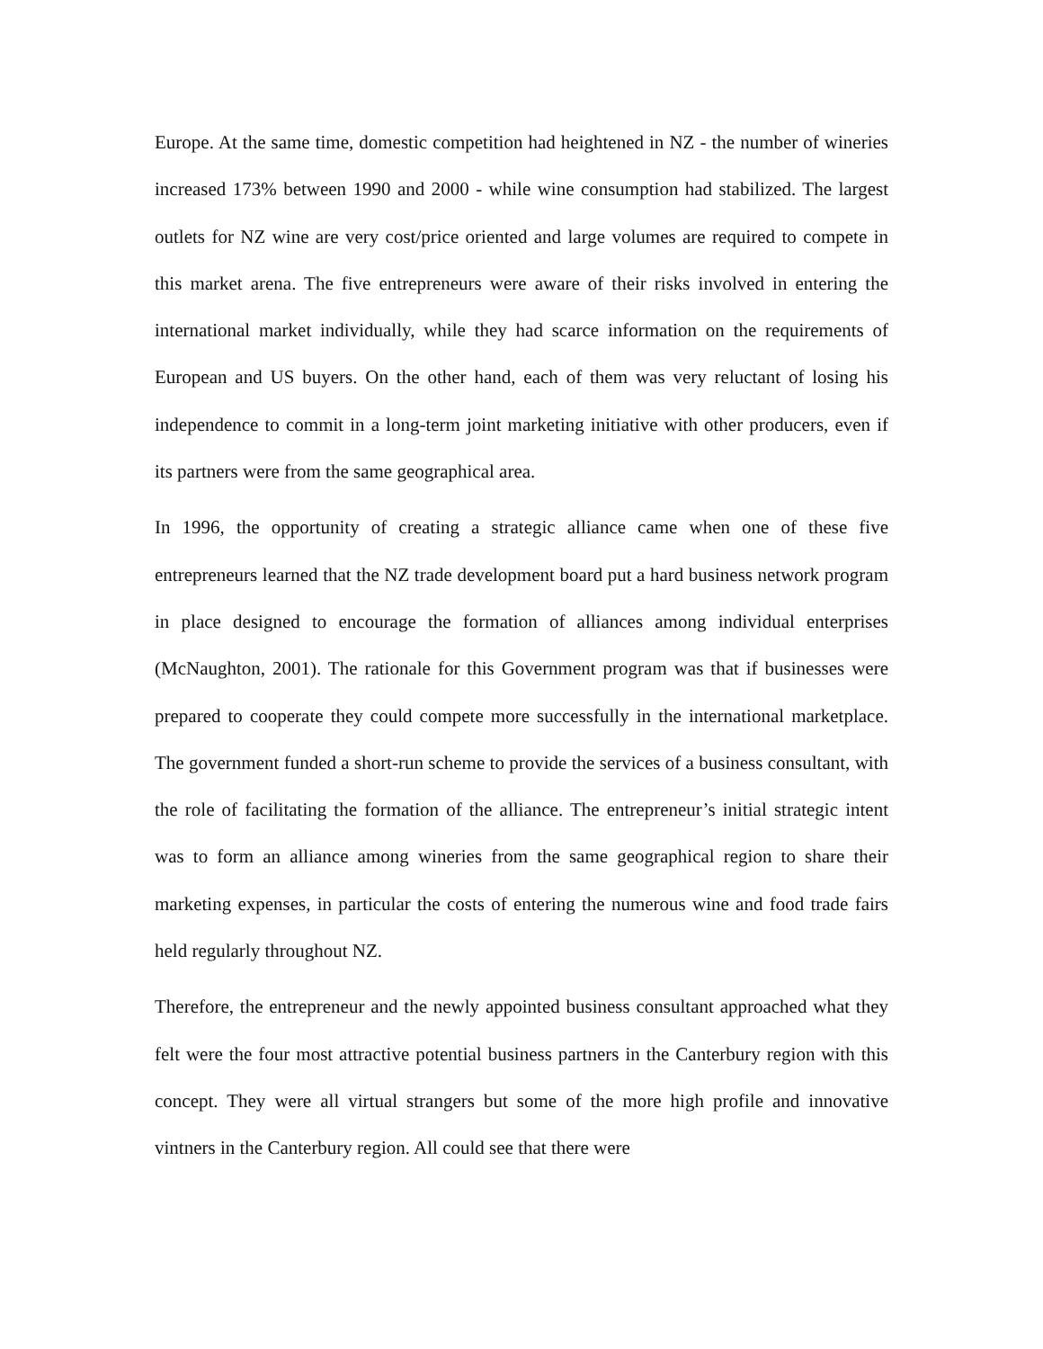Europe. At the same time, domestic competition had heightened in NZ - the number of wineries increased 173% between 1990 and 2000 - while wine consumption had stabilized. The largest outlets for NZ wine are very cost/price oriented and large volumes are required to compete in this market arena. The five entrepreneurs were aware of their risks involved in entering the international market individually, while they had scarce information on the requirements of European and US buyers. On the other hand, each of them was very reluctant of losing his independence to commit in a long-term joint marketing initiative with other producers, even if its partners were from the same geographical area.
In 1996, the opportunity of creating a strategic alliance came when one of these five entrepreneurs learned that the NZ trade development board put a hard business network program in place designed to encourage the formation of alliances among individual enterprises (McNaughton, 2001). The rationale for this Government program was that if businesses were prepared to cooperate they could compete more successfully in the international marketplace. The government funded a short-run scheme to provide the services of a business consultant, with the role of facilitating the formation of the alliance. The entrepreneur’s initial strategic intent was to form an alliance among wineries from the same geographical region to share their marketing expenses, in particular the costs of entering the numerous wine and food trade fairs held regularly throughout NZ.
Therefore, the entrepreneur and the newly appointed business consultant approached what they felt were the four most attractive potential business partners in the Canterbury region with this concept. They were all virtual strangers but some of the more high profile and innovative vintners in the Canterbury region. All could see that there were